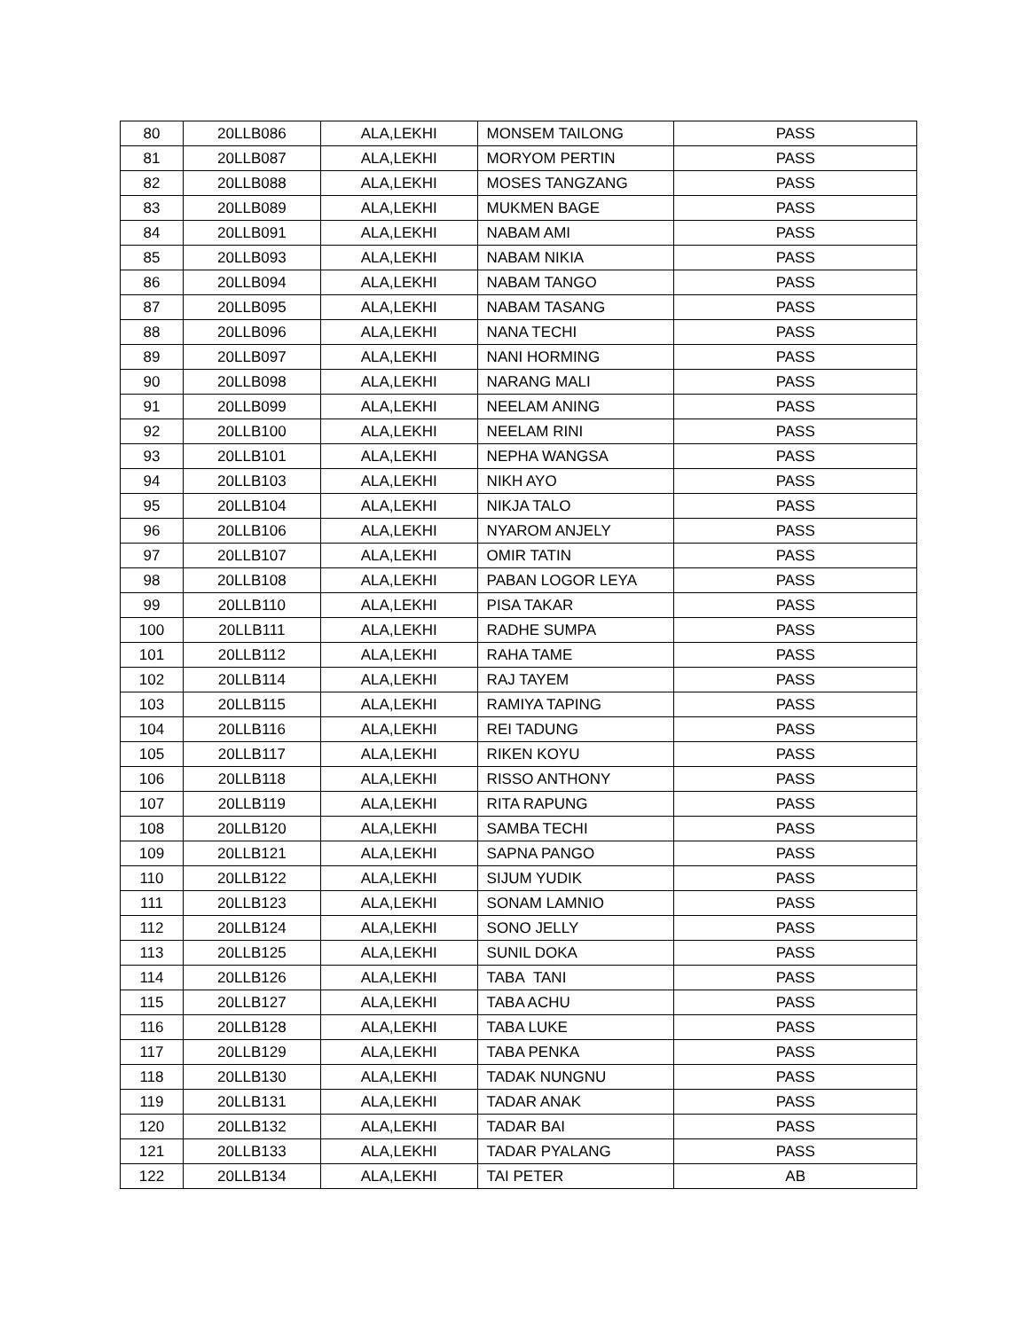| 80 | 20LLB086 | ALA,LEKHI | MONSEM TAILONG | PASS |
| 81 | 20LLB087 | ALA,LEKHI | MORYOM PERTIN | PASS |
| 82 | 20LLB088 | ALA,LEKHI | MOSES TANGZANG | PASS |
| 83 | 20LLB089 | ALA,LEKHI | MUKMEN BAGE | PASS |
| 84 | 20LLB091 | ALA,LEKHI | NABAM AMI | PASS |
| 85 | 20LLB093 | ALA,LEKHI | NABAM NIKIA | PASS |
| 86 | 20LLB094 | ALA,LEKHI | NABAM TANGO | PASS |
| 87 | 20LLB095 | ALA,LEKHI | NABAM TASANG | PASS |
| 88 | 20LLB096 | ALA,LEKHI | NANA TECHI | PASS |
| 89 | 20LLB097 | ALA,LEKHI | NANI HORMING | PASS |
| 90 | 20LLB098 | ALA,LEKHI | NARANG MALI | PASS |
| 91 | 20LLB099 | ALA,LEKHI | NEELAM ANING | PASS |
| 92 | 20LLB100 | ALA,LEKHI | NEELAM RINI | PASS |
| 93 | 20LLB101 | ALA,LEKHI | NEPHA WANGSA | PASS |
| 94 | 20LLB103 | ALA,LEKHI | NIKH AYO | PASS |
| 95 | 20LLB104 | ALA,LEKHI | NIKJA TALO | PASS |
| 96 | 20LLB106 | ALA,LEKHI | NYAROM ANJELY | PASS |
| 97 | 20LLB107 | ALA,LEKHI | OMIR TATIN | PASS |
| 98 | 20LLB108 | ALA,LEKHI | PABAN LOGOR LEYA | PASS |
| 99 | 20LLB110 | ALA,LEKHI | PISA TAKAR | PASS |
| 100 | 20LLB111 | ALA,LEKHI | RADHE SUMPA | PASS |
| 101 | 20LLB112 | ALA,LEKHI | RAHA TAME | PASS |
| 102 | 20LLB114 | ALA,LEKHI | RAJ TAYEM | PASS |
| 103 | 20LLB115 | ALA,LEKHI | RAMIYA TAPING | PASS |
| 104 | 20LLB116 | ALA,LEKHI | REI TADUNG | PASS |
| 105 | 20LLB117 | ALA,LEKHI | RIKEN KOYU | PASS |
| 106 | 20LLB118 | ALA,LEKHI | RISSO ANTHONY | PASS |
| 107 | 20LLB119 | ALA,LEKHI | RITA RAPUNG | PASS |
| 108 | 20LLB120 | ALA,LEKHI | SAMBA TECHI | PASS |
| 109 | 20LLB121 | ALA,LEKHI | SAPNA PANGO | PASS |
| 110 | 20LLB122 | ALA,LEKHI | SIJUM YUDIK | PASS |
| 111 | 20LLB123 | ALA,LEKHI | SONAM LAMNIO | PASS |
| 112 | 20LLB124 | ALA,LEKHI | SONO JELLY | PASS |
| 113 | 20LLB125 | ALA,LEKHI | SUNIL DOKA | PASS |
| 114 | 20LLB126 | ALA,LEKHI | TABA TANI | PASS |
| 115 | 20LLB127 | ALA,LEKHI | TABA ACHU | PASS |
| 116 | 20LLB128 | ALA,LEKHI | TABA LUKE | PASS |
| 117 | 20LLB129 | ALA,LEKHI | TABA PENKA | PASS |
| 118 | 20LLB130 | ALA,LEKHI | TADAK NUNGNU | PASS |
| 119 | 20LLB131 | ALA,LEKHI | TADAR ANAK | PASS |
| 120 | 20LLB132 | ALA,LEKHI | TADAR BAI | PASS |
| 121 | 20LLB133 | ALA,LEKHI | TADAR PYALANG | PASS |
| 122 | 20LLB134 | ALA,LEKHI | TAI PETER | AB |